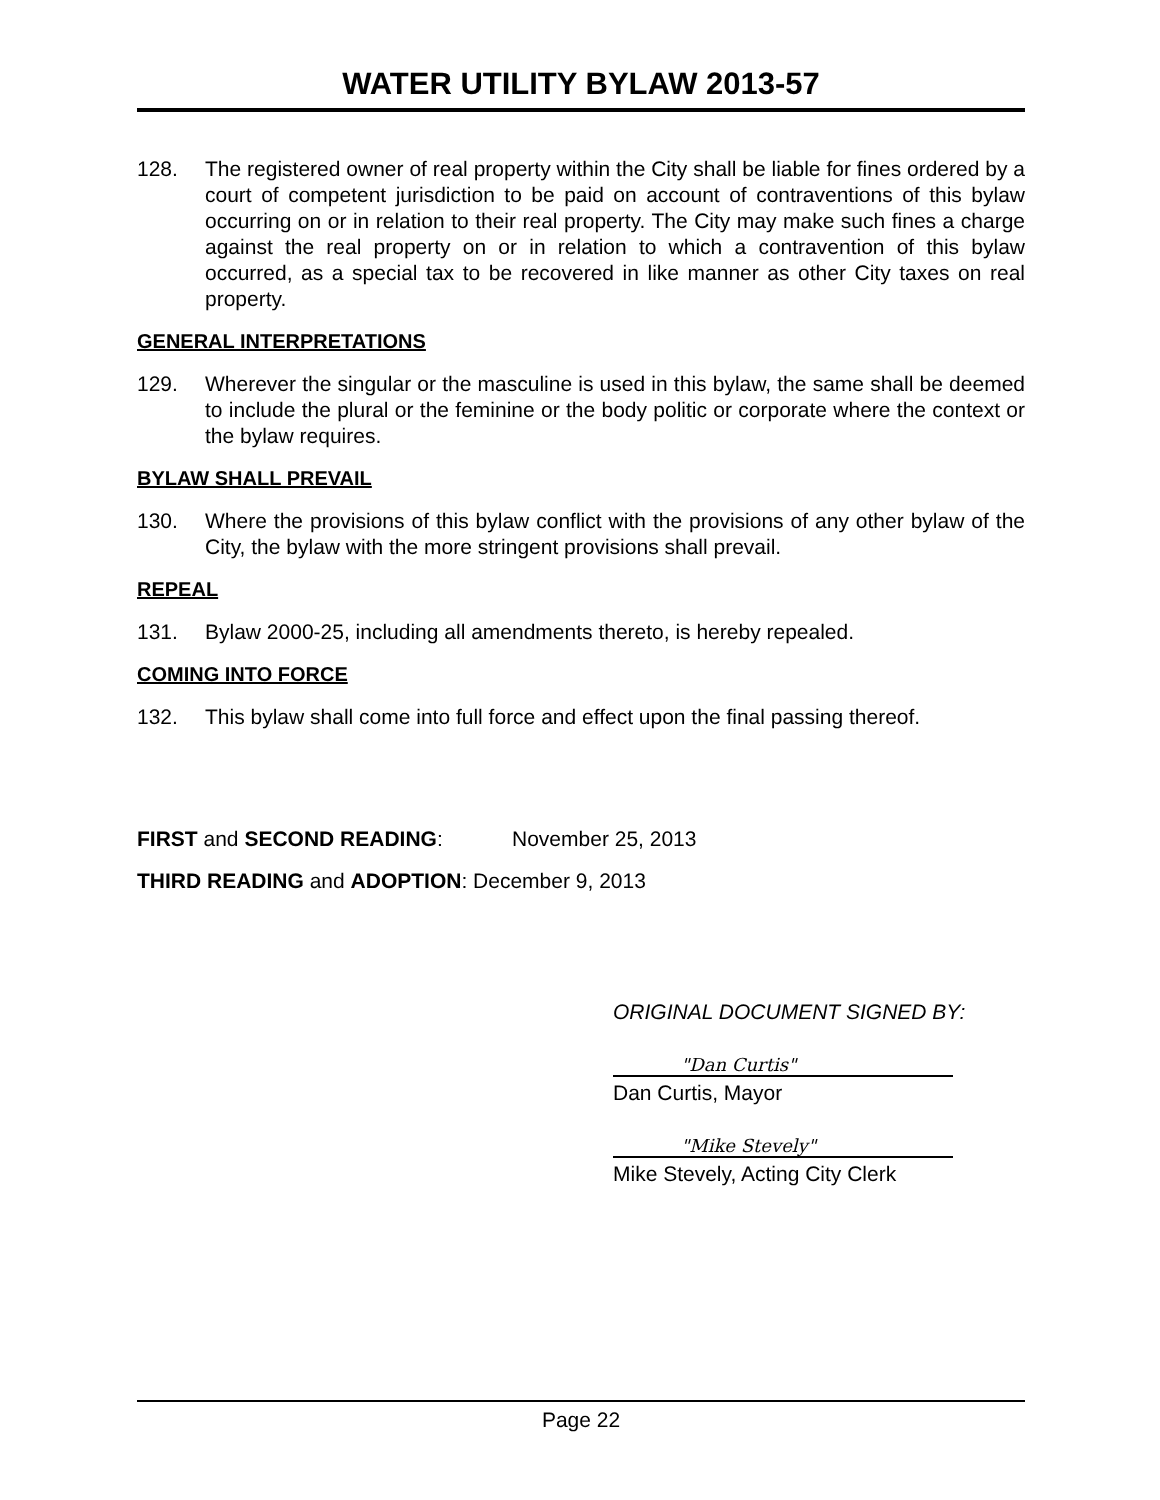WATER UTILITY BYLAW 2013-57
128. The registered owner of real property within the City shall be liable for fines ordered by a court of competent jurisdiction to be paid on account of contraventions of this bylaw occurring on or in relation to their real property. The City may make such fines a charge against the real property on or in relation to which a contravention of this bylaw occurred, as a special tax to be recovered in like manner as other City taxes on real property.
GENERAL INTERPRETATIONS
129. Wherever the singular or the masculine is used in this bylaw, the same shall be deemed to include the plural or the feminine or the body politic or corporate where the context or the bylaw requires.
BYLAW SHALL PREVAIL
130. Where the provisions of this bylaw conflict with the provisions of any other bylaw of the City, the bylaw with the more stringent provisions shall prevail.
REPEAL
131. Bylaw 2000-25, including all amendments thereto, is hereby repealed.
COMING INTO FORCE
132. This bylaw shall come into full force and effect upon the final passing thereof.
FIRST and SECOND READING: November 25, 2013
THIRD READING and ADOPTION: December 9, 2013
ORIGINAL DOCUMENT SIGNED BY:
"Dan Curtis"
Dan Curtis, Mayor
"Mike Stevely"
Mike Stevely, Acting City Clerk
Page 22